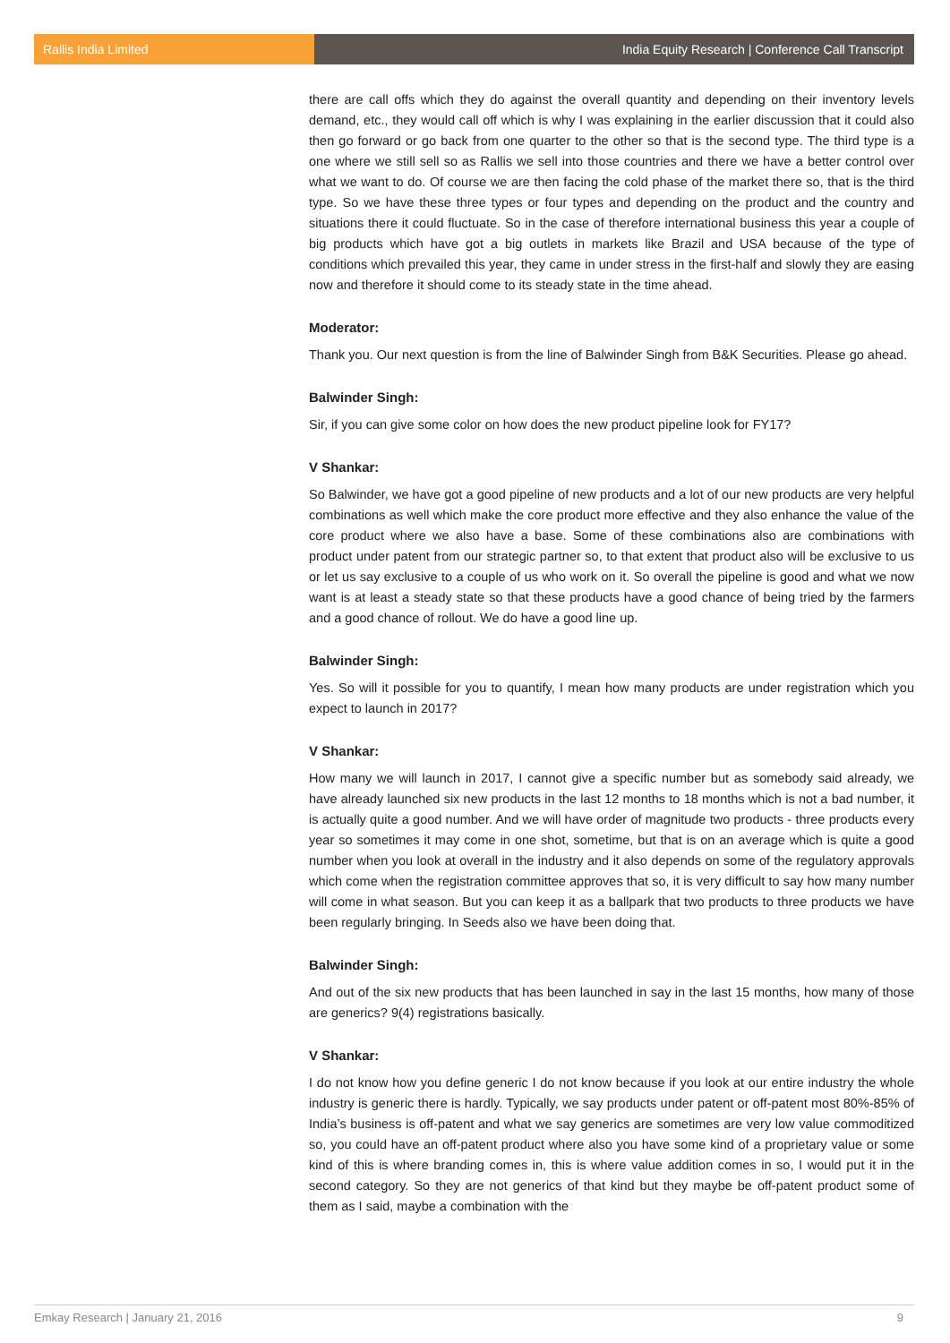Rallis India Limited India Equity Research | Conference Call Transcript
there are call offs which they do against the overall quantity and depending on their inventory levels demand, etc., they would call off which is why I was explaining in the earlier discussion that it could also then go forward or go back from one quarter to the other so that is the second type. The third type is a one where we still sell so as Rallis we sell into those countries and there we have a better control over what we want to do. Of course we are then facing the cold phase of the market there so, that is the third type. So we have these three types or four types and depending on the product and the country and situations there it could fluctuate. So in the case of therefore international business this year a couple of big products which have got a big outlets in markets like Brazil and USA because of the type of conditions which prevailed this year, they came in under stress in the first-half and slowly they are easing now and therefore it should come to its steady state in the time ahead.
Moderator:
Thank you. Our next question is from the line of Balwinder Singh from B&K Securities. Please go ahead.
Balwinder Singh:
Sir, if you can give some color on how does the new product pipeline look for FY17?
V Shankar:
So Balwinder, we have got a good pipeline of new products and a lot of our new products are very helpful combinations as well which make the core product more effective and they also enhance the value of the core product where we also have a base. Some of these combinations also are combinations with product under patent from our strategic partner so, to that extent that product also will be exclusive to us or let us say exclusive to a couple of us who work on it. So overall the pipeline is good and what we now want is at least a steady state so that these products have a good chance of being tried by the farmers and a good chance of rollout. We do have a good line up.
Balwinder Singh:
Yes. So will it possible for you to quantify, I mean how many products are under registration which you expect to launch in 2017?
V Shankar:
How many we will launch in 2017, I cannot give a specific number but as somebody said already, we have already launched six new products in the last 12 months to 18 months which is not a bad number, it is actually quite a good number. And we will have order of magnitude two products - three products every year so sometimes it may come in one shot, sometime, but that is on an average which is quite a good number when you look at overall in the industry and it also depends on some of the regulatory approvals which come when the registration committee approves that so, it is very difficult to say how many number will come in what season. But you can keep it as a ballpark that two products to three products we have been regularly bringing. In Seeds also we have been doing that.
Balwinder Singh:
And out of the six new products that has been launched in say in the last 15 months, how many of those are generics? 9(4) registrations basically.
V Shankar:
I do not know how you define generic I do not know because if you look at our entire industry the whole industry is generic there is hardly. Typically, we say products under patent or off-patent most 80%-85% of India’s business is off-patent and what we say generics are sometimes are very low value commoditized so, you could have an off-patent product where also you have some kind of a proprietary value or some kind of this is where branding comes in, this is where value addition comes in so, I would put it in the second category. So they are not generics of that kind but they maybe be off-patent product some of them as I said, maybe a combination with the
Emkay Research | January 21, 2016 9